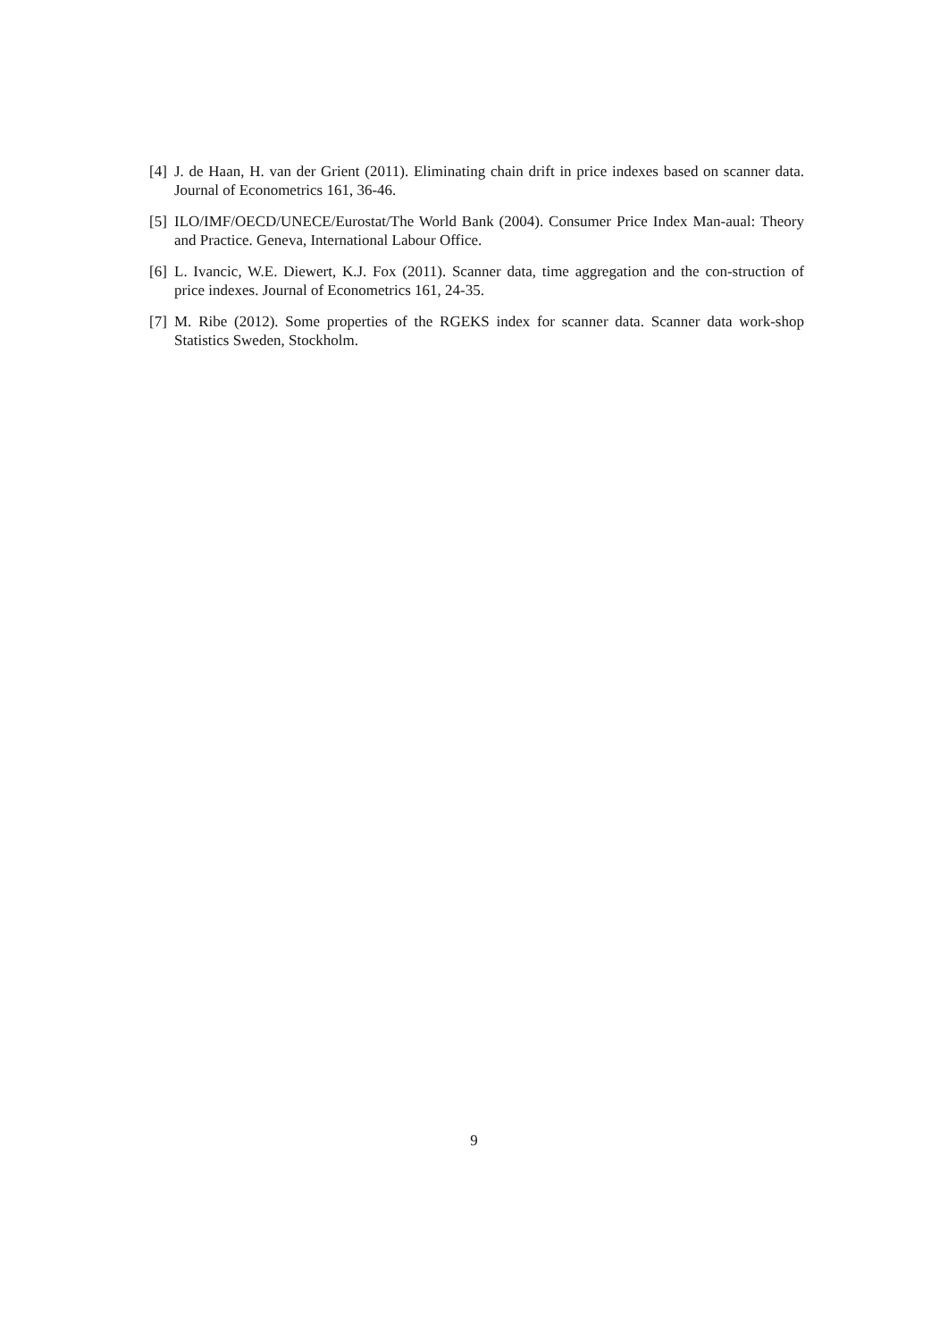[4] J. de Haan, H. van der Grient (2011). Eliminating chain drift in price indexes based on scanner data. Journal of Econometrics 161, 36-46.
[5] ILO/IMF/OECD/UNECE/Eurostat/The World Bank (2004). Consumer Price Index Man-aual: Theory and Practice. Geneva, International Labour Office.
[6] L. Ivancic, W.E. Diewert, K.J. Fox (2011). Scanner data, time aggregation and the con-struction of price indexes. Journal of Econometrics 161, 24-35.
[7] M. Ribe (2012). Some properties of the RGEKS index for scanner data. Scanner data work-shop Statistics Sweden, Stockholm.
9